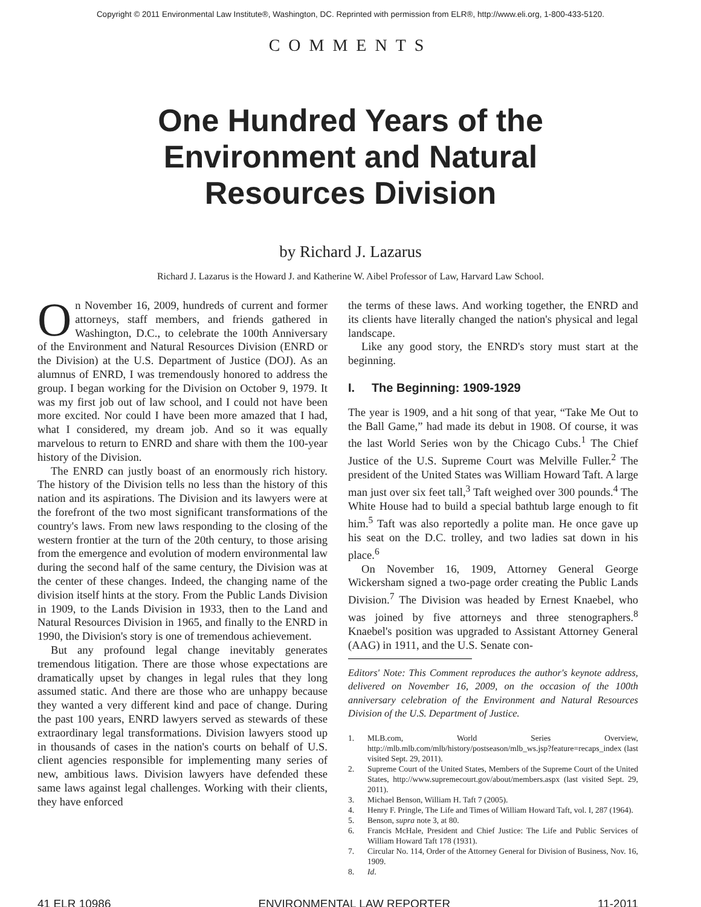Copyright © 2011 Environmental Law Institute®, Washington, DC. Reprinted with permission from ELR®, http://www.eli.org, 1-800-433-5120.
COMMENTS
One Hundred Years of the Environment and Natural Resources Division
by Richard J. Lazarus
Richard J. Lazarus is the Howard J. and Katherine W. Aibel Professor of Law, Harvard Law School.
On November 16, 2009, hundreds of current and former attorneys, staff members, and friends gathered in Washington, D.C., to celebrate the 100th Anniversary of the Environment and Natural Resources Division (ENRD or the Division) at the U.S. Department of Justice (DOJ). As an alumnus of ENRD, I was tremendously honored to address the group. I began working for the Division on October 9, 1979. It was my first job out of law school, and I could not have been more excited. Nor could I have been more amazed that I had, what I considered, my dream job. And so it was equally marvelous to return to ENRD and share with them the 100-year history of the Division.
The ENRD can justly boast of an enormously rich history. The history of the Division tells no less than the history of this nation and its aspirations. The Division and its lawyers were at the forefront of the two most significant transformations of the country's laws. From new laws responding to the closing of the western frontier at the turn of the 20th century, to those arising from the emergence and evolution of modern environmental law during the second half of the same century, the Division was at the center of these changes. Indeed, the changing name of the division itself hints at the story. From the Public Lands Division in 1909, to the Lands Division in 1933, then to the Land and Natural Resources Division in 1965, and finally to the ENRD in 1990, the Division's story is one of tremendous achievement.
But any profound legal change inevitably generates tremendous litigation. There are those whose expectations are dramatically upset by changes in legal rules that they long assumed static. And there are those who are unhappy because they wanted a very different kind and pace of change. During the past 100 years, ENRD lawyers served as stewards of these extraordinary legal transformations. Division lawyers stood up in thousands of cases in the nation's courts on behalf of U.S. client agencies responsible for implementing many series of new, ambitious laws. Division lawyers have defended these same laws against legal challenges. Working with their clients, they have enforced
the terms of these laws. And working together, the ENRD and its clients have literally changed the nation's physical and legal landscape.
Like any good story, the ENRD's story must start at the beginning.
I. The Beginning: 1909-1929
The year is 1909, and a hit song of that year, “Take Me Out to the Ball Game,” had made its debut in 1908. Of course, it was the last World Series won by the Chicago Cubs.<sup>1</sup> The Chief Justice of the U.S. Supreme Court was Melville Fuller.<sup>2</sup> The president of the United States was William Howard Taft. A large man just over six feet tall,<sup>3</sup> Taft weighed over 300 pounds.<sup>4</sup> The White House had to build a special bathtub large enough to fit him.<sup>5</sup> Taft was also reportedly a polite man. He once gave up his seat on the D.C. trolley, and two ladies sat down in his place.<sup>6</sup>
On November 16, 1909, Attorney General George Wickersham signed a two-page order creating the Public Lands Division.<sup>7</sup> The Division was headed by Ernest Knaebel, who was joined by five attorneys and three stenographers.<sup>8</sup> Knaebel's position was upgraded to Assistant Attorney General (AAG) in 1911, and the U.S. Senate con-
Editors' Note: This Comment reproduces the author's keynote address, delivered on November 16, 2009, on the occasion of the 100th anniversary celebration of the Environment and Natural Resources Division of the U.S. Department of Justice.
1. MLB.com, World Series Overview, http://mlb.mlb.com/mlb/history/postseason/mlb_ws.jsp?feature=recaps_index (last visited Sept. 29, 2011).
2. Supreme Court of the United States, Members of the Supreme Court of the United States, http://www.supremecourt.gov/about/members.aspx (last visited Sept. 29, 2011).
3. Michael Benson, William H. Taft 7 (2005).
4. Henry F. Pringle, The Life and Times of William Howard Taft, vol. I, 287 (1964).
5. Benson, supra note 3, at 80.
6. Francis McHale, President and Chief Justice: The Life and Public Services of William Howard Taft 178 (1931).
7. Circular No. 114, Order of the Attorney General for Division of Business, Nov. 16, 1909.
8. Id.
41 ELR 10986 ENVIRONMENTAL LAW REPORTER 11-2011